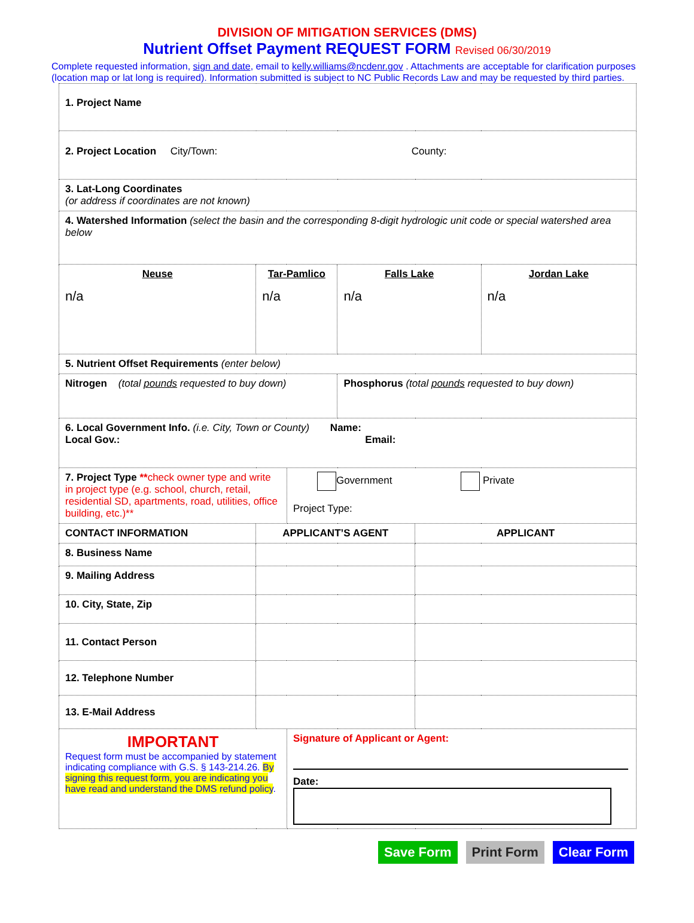DIVISION OF MITIGATION SERVICES (DMS)
Nutrient Offset Payment REQUEST FORM Revised 06/30/2019
Complete requested information, sign and date, email to kelly.williams@ncdenr.gov . Attachments are acceptable for clarification purposes (location map or lat long is required). Information submitted is subject to NC Public Records Law and may be requested by third parties.
| 1. Project Name | | | | | |
| 2. Project Location City/Town: County: | | | | | |
| 3. Lat-Long Coordinates (or address if coordinates are not known) | | | | | |
| 4. Watershed Information (select the basin and the corresponding 8-digit hydrologic unit code or special watershed area below | | | | | |
| Neuse n/a | Tar-Pamlico n/a | | Falls Lake n/a | | Jordan Lake n/a |
| 5. Nutrient Offset Requirements (enter below) | | | | | |
| Nitrogen (total pounds requested to buy down) | | | Phosphorus (total pounds requested to buy down) | | |
| 6. Local Government Info. (i.e. City, Town or County) Name: Local Gov.: Email: | | | | | |
| 7. Project Type ** check owner type and write in project type (e.g. school, church, retail, residential SD, apartments, road, utilities, office building, etc.)** | | Government Private Project Type: | | | |
| CONTACT INFORMATION | APPLICANT’S AGENT | | | APPLICANT | |
| 8. Business Name | | | | | |
| 9. Mailing Address | | | | | |
| 10. City, State, Zip | | | | | |
| 11. Contact Person | | | | | |
| 12. Telephone Number | | | | | |
| 13. E-Mail Address | | | | | |
| IMPORTANT Request form must be accompanied by statement indicating compliance with G.S. § 143-214.26. By signing this request form, you are indicating you have read and understand the DMS refund policy . | | Signature of Applicant or Agent: Date: | | | |
Save Form Print Form Clear Form